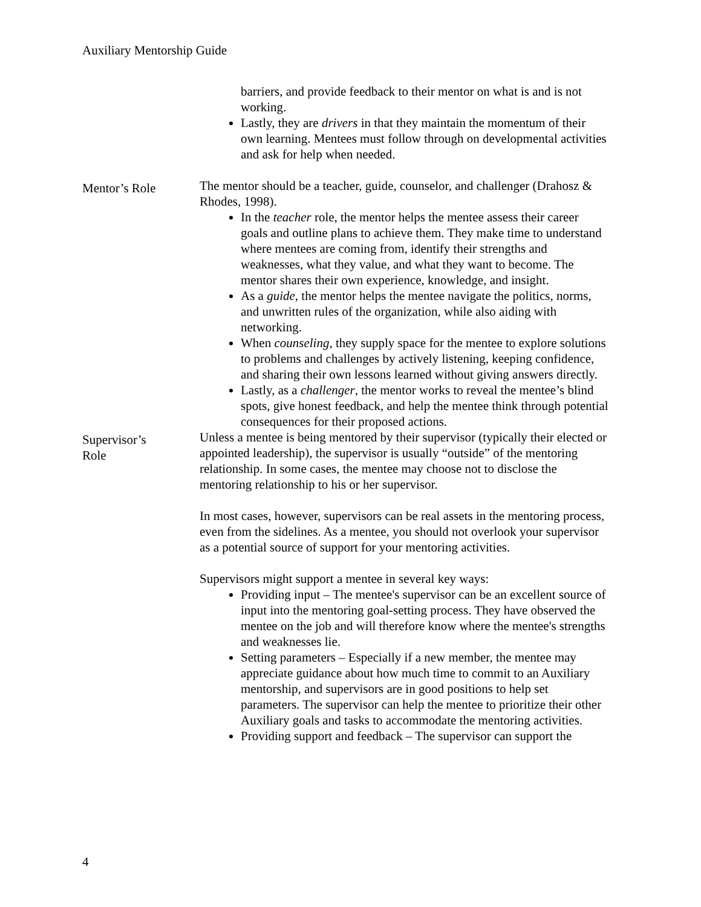Auxiliary Mentorship Guide
barriers, and provide feedback to their mentor on what is and is not working.
Lastly, they are drivers in that they maintain the momentum of their own learning. Mentees must follow through on developmental activities and ask for help when needed.
Mentor’s Role
The mentor should be a teacher, guide, counselor, and challenger (Drahosz & Rhodes, 1998).
In the teacher role, the mentor helps the mentee assess their career goals and outline plans to achieve them. They make time to understand where mentees are coming from, identify their strengths and weaknesses, what they value, and what they want to become. The mentor shares their own experience, knowledge, and insight.
As a guide, the mentor helps the mentee navigate the politics, norms, and unwritten rules of the organization, while also aiding with networking.
When counseling, they supply space for the mentee to explore solutions to problems and challenges by actively listening, keeping confidence, and sharing their own lessons learned without giving answers directly.
Lastly, as a challenger, the mentor works to reveal the mentee’s blind spots, give honest feedback, and help the mentee think through potential consequences for their proposed actions.
Supervisor’s
Role
Unless a mentee is being mentored by their supervisor (typically their elected or appointed leadership), the supervisor is usually “outside” of the mentoring relationship. In some cases, the mentee may choose not to disclose the mentoring relationship to his or her supervisor.
In most cases, however, supervisors can be real assets in the mentoring process, even from the sidelines. As a mentee, you should not overlook your supervisor as a potential source of support for your mentoring activities.
Supervisors might support a mentee in several key ways:
Providing input – The mentee's supervisor can be an excellent source of input into the mentoring goal-setting process. They have observed the mentee on the job and will therefore know where the mentee's strengths and weaknesses lie.
Setting parameters – Especially if a new member, the mentee may appreciate guidance about how much time to commit to an Auxiliary mentorship, and supervisors are in good positions to help set parameters. The supervisor can help the mentee to prioritize their other Auxiliary goals and tasks to accommodate the mentoring activities.
Providing support and feedback – The supervisor can support the
4